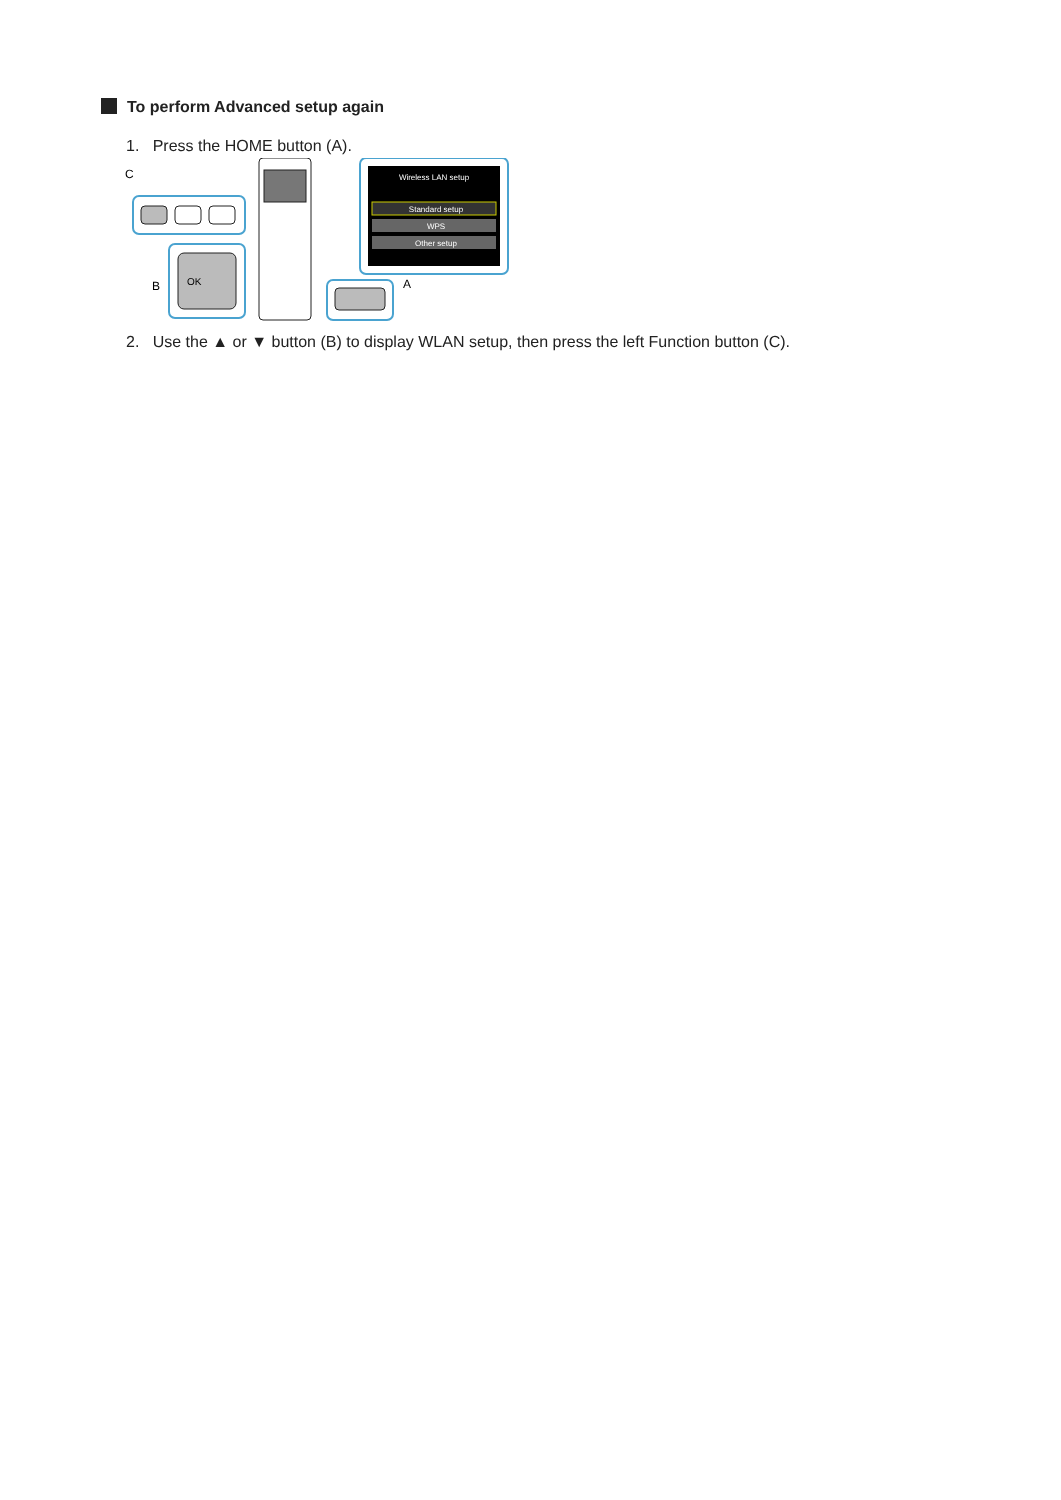To perform Advanced setup again
1. Press the HOME button (A).
C
OK
B
Wireless LAN setup
Standard setup
WPS
Other setup
A
2. Use the ▲ or ▼ button (B) to display WLAN setup, then press the left Function button (C).